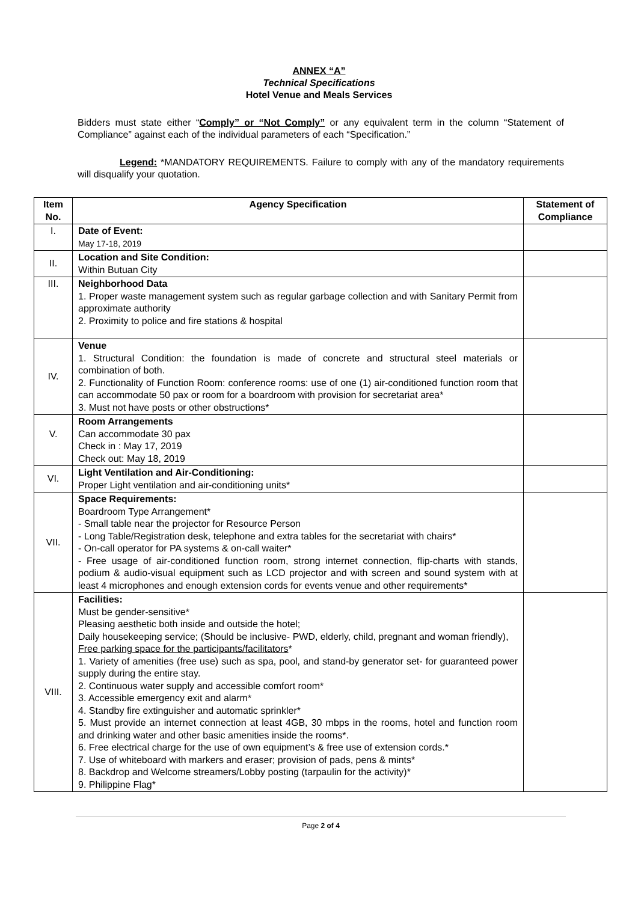ANNEX “A”
Technical Specifications
Hotel Venue and Meals Services
Bidders must state either “Comply” or “Not Comply” or any equivalent term in the column “Statement of Compliance” against each of the individual parameters of each “Specification.”
Legend: *MANDATORY REQUIREMENTS. Failure to comply with any of the mandatory requirements will disqualify your quotation.
| Item No. | Agency Specification | Statement of Compliance |
| --- | --- | --- |
| I. | Date of Event: May 17-18, 2019 | |
| II. | Location and Site Condition: Within Butuan City | |
| III. | Neighborhood Data 1. Proper waste management system such as regular garbage collection and with Sanitary Permit from approximate authority 2. Proximity to police and fire stations & hospital | |
| IV. | Venue 1. Structural Condition: the foundation is made of concrete and structural steel materials or combination of both. 2. Functionality of Function Room: conference rooms: use of one (1) air-conditioned function room that can accommodate 50 pax or room for a boardroom with provision for secretariat area* 3. Must not have posts or other obstructions* | |
| V. | Room Arrangements Can accommodate 30 pax Check in : May 17, 2019 Check out: May 18, 2019 | |
| VI. | Light Ventilation and Air-Conditioning: Proper Light ventilation and air-conditioning units* | |
| VII. | Space Requirements: Boardroom Type Arrangement* - Small table near the projector for Resource Person - Long Table/Registration desk, telephone and extra tables for the secretariat with chairs* - On-call operator for PA systems & on-call waiter* - Free usage of air-conditioned function room, strong internet connection, flip-charts with stands, podium & audio-visual equipment such as LCD projector and with screen and sound system with at least 4 microphones and enough extension cords for events venue and other requirements* | |
| VIII. | Facilities: Must be gender-sensitive* Pleasing aesthetic both inside and outside the hotel; Daily housekeeping service; (Should be inclusive- PWD, elderly, child, pregnant and woman friendly), Free parking space for the participants/facilitators * 1. Variety of amenities (free use) such as spa, pool, and stand-by generator set- for guaranteed power supply during the entire stay. 2. Continuous water supply and accessible comfort room* 3. Accessible emergency exit and alarm* 4. Standby fire extinguisher and automatic sprinkler* 5. Must provide an internet connection at least 4GB, 30 mbps in the rooms, hotel and function room and drinking water and other basic amenities inside the rooms*. 6. Free electrical charge for the use of own equipment’s & free use of extension cords.* 7. Use of whiteboard with markers and eraser; provision of pads, pens & mints* 8. Backdrop and Welcome streamers/Lobby posting (tarpaulin for the activity)* 9. Philippine Flag* | |
Page 2 of 4